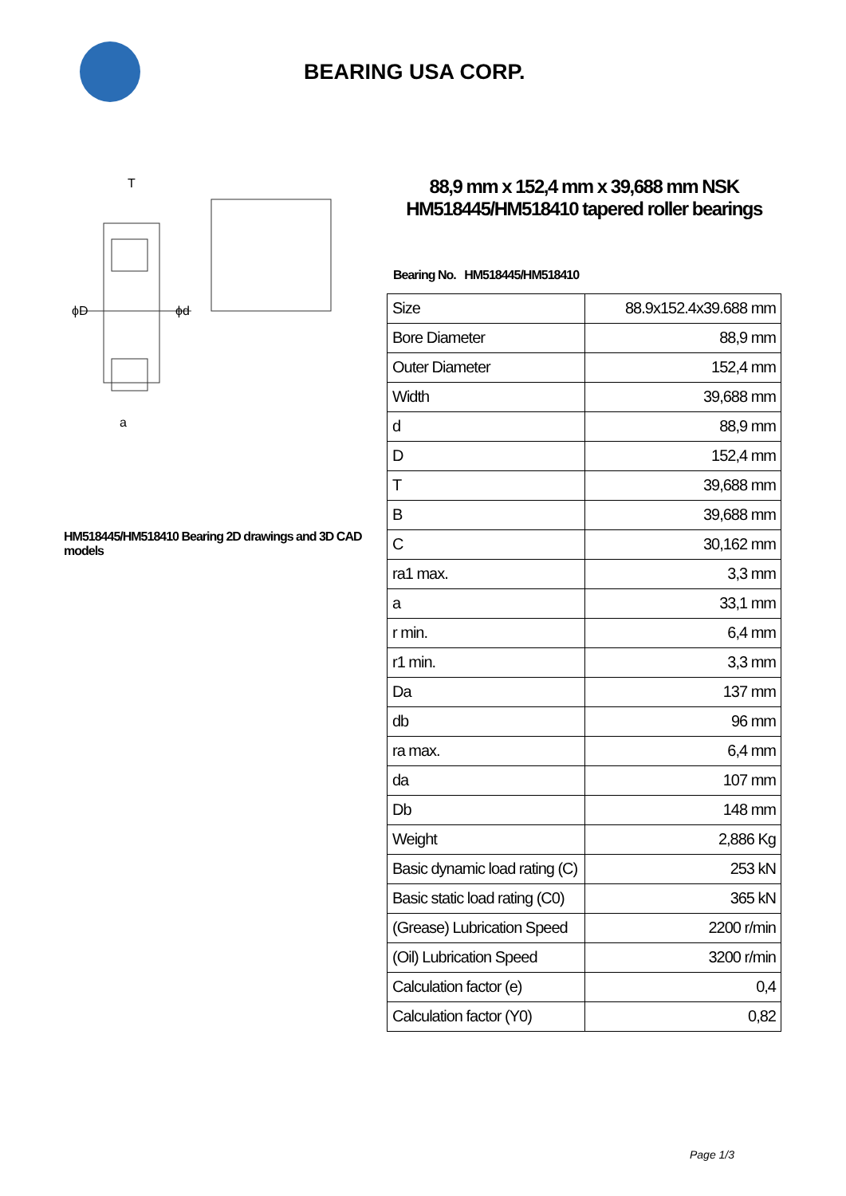BEARING USA CORP.
ϕD
ϕd
T
a
HM518445/HM518410 Bearing 2D drawings and 3D CAD models
88,9 mm x 152,4 mm x 39,688 mm NSK HM518445/HM518410 tapered roller bearings
Bearing No. HM518445/HM518410
| Size | 88.9x152.4x39.688 mm |
| Bore Diameter | 88,9 mm |
| Outer Diameter | 152,4 mm |
| Width | 39,688 mm |
| d | 88,9 mm |
| D | 152,4 mm |
| T | 39,688 mm |
| B | 39,688 mm |
| C | 30,162 mm |
| ra1 max. | 3,3 mm |
| a | 33,1 mm |
| r min. | 6,4 mm |
| r1 min. | 3,3 mm |
| Da | 137 mm |
| db | 96 mm |
| ra max. | 6,4 mm |
| da | 107 mm |
| Db | 148 mm |
| Weight | 2,886 Kg |
| Basic dynamic load rating (C) | 253 kN |
| Basic static load rating (C0) | 365 kN |
| (Grease) Lubrication Speed | 2200 r/min |
| (Oil) Lubrication Speed | 3200 r/min |
| Calculation factor (e) | 0,4 |
| Calculation factor (Y0) | 0,82 |
Page 1/3